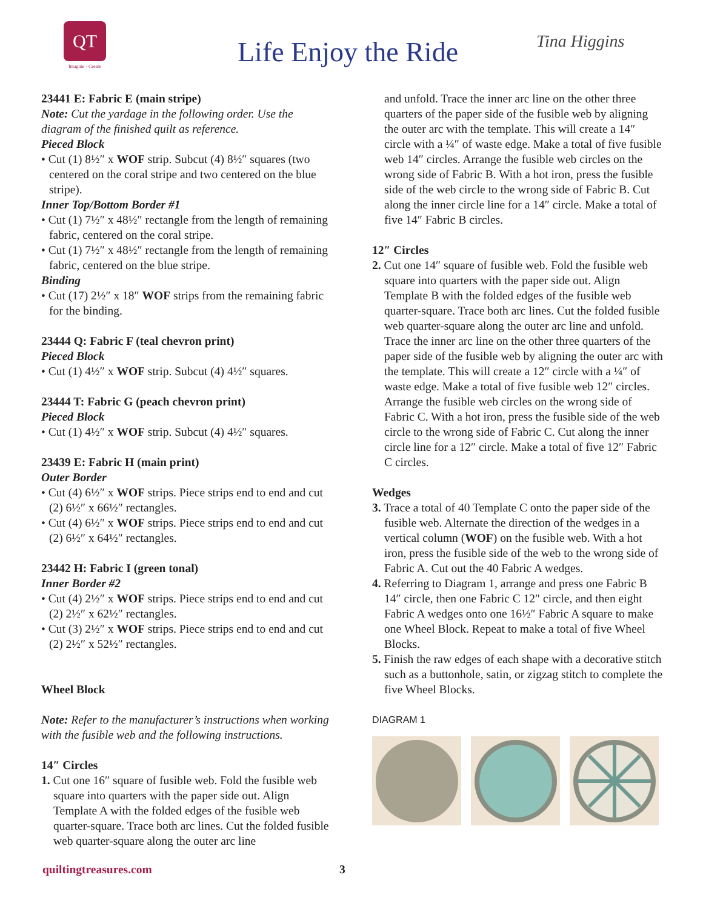QT
Imagine · Create
Life Enjoy the Ride Tina Higgins
23441 E: Fabric E (main stripe)
Note: Cut the yardage in the following order. Use the diagram of the finished quilt as reference.
Pieced Block
• Cut (1) 8½″ x WOF strip. Subcut (4) 8½″ squares (two centered on the coral stripe and two centered on the blue stripe).
Inner Top/Bottom Border #1
• Cut (1) 7½″ x 48½″ rectangle from the length of remaining fabric, centered on the coral stripe.
• Cut (1) 7½″ x 48½″ rectangle from the length of remaining fabric, centered on the blue stripe.
Binding
• Cut (17) 2½″ x 18″ WOF strips from the remaining fabric for the binding.
23444 Q: Fabric F (teal chevron print)
Pieced Block
• Cut (1) 4½″ x WOF strip. Subcut (4) 4½″ squares.
23444 T: Fabric G (peach chevron print)
Pieced Block
• Cut (1) 4½″ x WOF strip. Subcut (4) 4½″ squares.
23439 E: Fabric H (main print)
Outer Border
• Cut (4) 6½″ x WOF strips. Piece strips end to end and cut (2) 6½″ x 66½″ rectangles.
• Cut (4) 6½″ x WOF strips. Piece strips end to end and cut (2) 6½″ x 64½″ rectangles.
23442 H: Fabric I (green tonal)
Inner Border #2
• Cut (4) 2½″ x WOF strips. Piece strips end to end and cut (2) 2½″ x 62½″ rectangles.
• Cut (3) 2½″ x WOF strips. Piece strips end to end and cut (2) 2½″ x 52½″ rectangles.
Wheel Block
Note: Refer to the manufacturer’s instructions when working with the fusible web and the following instructions.
14″ Circles
1. Cut one 16″ square of fusible web. Fold the fusible web square into quarters with the paper side out. Align Template A with the folded edges of the fusible web quarter-square. Trace both arc lines. Cut the folded fusible web quarter-square along the outer arc line
and unfold. Trace the inner arc line on the other three quarters of the paper side of the fusible web by aligning the outer arc with the template. This will create a 14″ circle with a ¼″ of waste edge. Make a total of five fusible web 14″ circles. Arrange the fusible web circles on the wrong side of Fabric B. With a hot iron, press the fusible side of the web circle to the wrong side of Fabric B. Cut along the inner circle line for a 14″ circle. Make a total of five 14″ Fabric B circles.
12″ Circles
2. Cut one 14″ square of fusible web. Fold the fusible web square into quarters with the paper side out. Align Template B with the folded edges of the fusible web quarter-square. Trace both arc lines. Cut the folded fusible web quarter-square along the outer arc line and unfold. Trace the inner arc line on the other three quarters of the paper side of the fusible web by aligning the outer arc with the template. This will create a 12″ circle with a ¼″ of waste edge. Make a total of five fusible web 12″ circles. Arrange the fusible web circles on the wrong side of Fabric C. With a hot iron, press the fusible side of the web circle to the wrong side of Fabric C. Cut along the inner circle line for a 12″ circle. Make a total of five 12″ Fabric C circles.
Wedges
3. Trace a total of 40 Template C onto the paper side of the fusible web. Alternate the direction of the wedges in a vertical column (WOF) on the fusible web. With a hot iron, press the fusible side of the web to the wrong side of Fabric A. Cut out the 40 Fabric A wedges.
4. Referring to Diagram 1, arrange and press one Fabric B 14″ circle, then one Fabric C 12″ circle, and then eight Fabric A wedges onto one 16½″ Fabric A square to make one Wheel Block. Repeat to make a total of five Wheel Blocks.
5. Finish the raw edges of each shape with a decorative stitch such as a buttonhole, satin, or zigzag stitch to complete the five Wheel Blocks.
DIAGRAM 1
quiltingtreasures.com 3